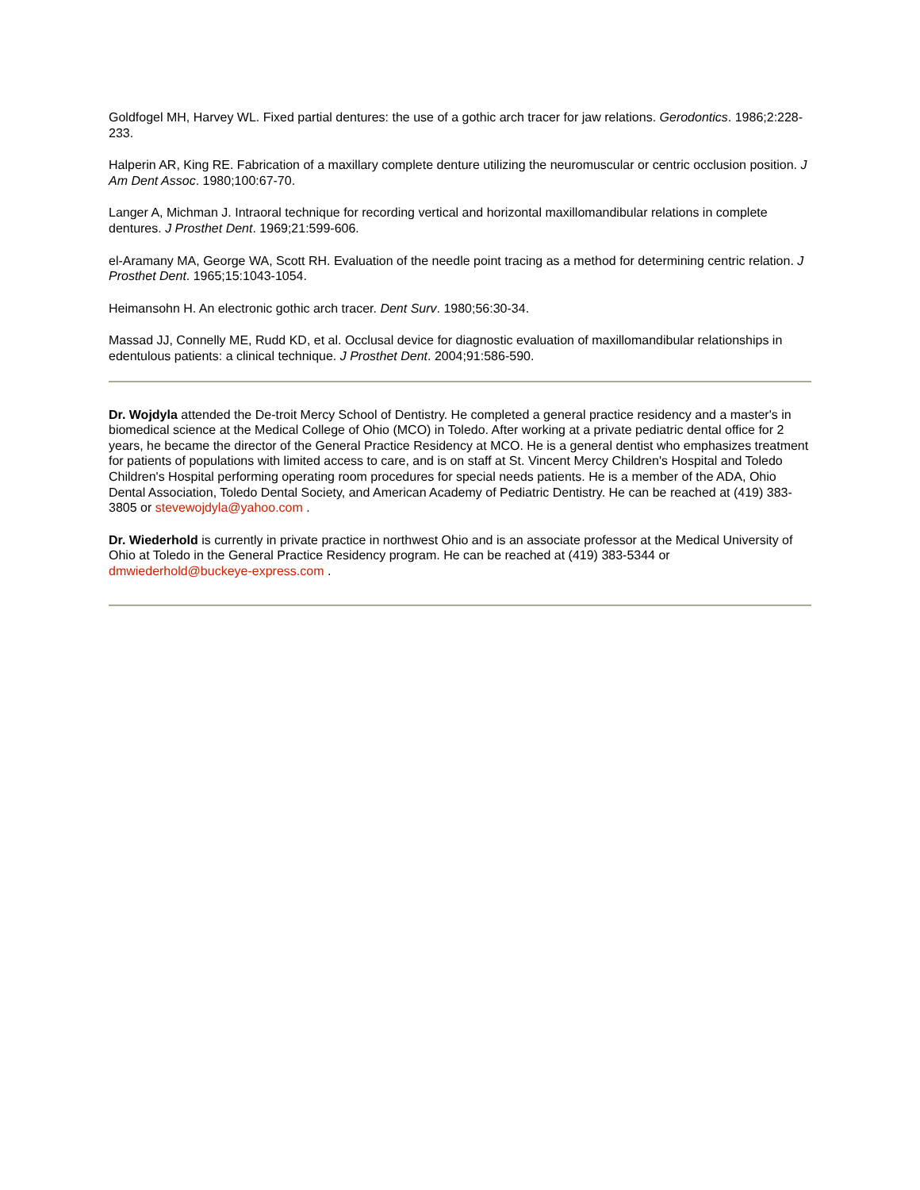Goldfogel MH, Harvey WL. Fixed partial dentures: the use of a gothic arch tracer for jaw relations. Gerodontics. 1986;2:228-233.
Halperin AR, King RE. Fabrication of a maxillary complete denture utilizing the neuromuscular or centric occlusion position. J Am Dent Assoc. 1980;100:67-70.
Langer A, Michman J. Intraoral technique for recording vertical and horizontal maxillomandibular relations in complete dentures. J Prosthet Dent. 1969;21:599-606.
el-Aramany MA, George WA, Scott RH. Evaluation of the needle point tracing as a method for determining centric relation. J Prosthet Dent. 1965;15:1043-1054.
Heimansohn H. An electronic gothic arch tracer. Dent Surv. 1980;56:30-34.
Massad JJ, Connelly ME, Rudd KD, et al. Occlusal device for diagnostic evaluation of maxillomandibular relationships in edentulous patients: a clinical technique. J Prosthet Dent. 2004;91:586-590.
Dr. Wojdyla attended the De-troit Mercy School of Dentistry. He completed a general practice residency and a master's in biomedical science at the Medical College of Ohio (MCO) in Toledo. After working at a private pediatric dental office for 2 years, he became the director of the General Practice Residency at MCO. He is a general dentist who emphasizes treatment for patients of populations with limited access to care, and is on staff at St. Vincent Mercy Children's Hospital and Toledo Children's Hospital performing operating room procedures for special needs patients. He is a member of the ADA, Ohio Dental Association, Toledo Dental Society, and American Academy of Pediatric Dentistry. He can be reached at (419) 383-3805 or stevewojdyla@yahoo.com .
Dr. Wiederhold is currently in private practice in northwest Ohio and is an associate professor at the Medical University of Ohio at Toledo in the General Practice Residency program. He can be reached at (419) 383-5344 or dmwiederhold@buckeye-express.com .